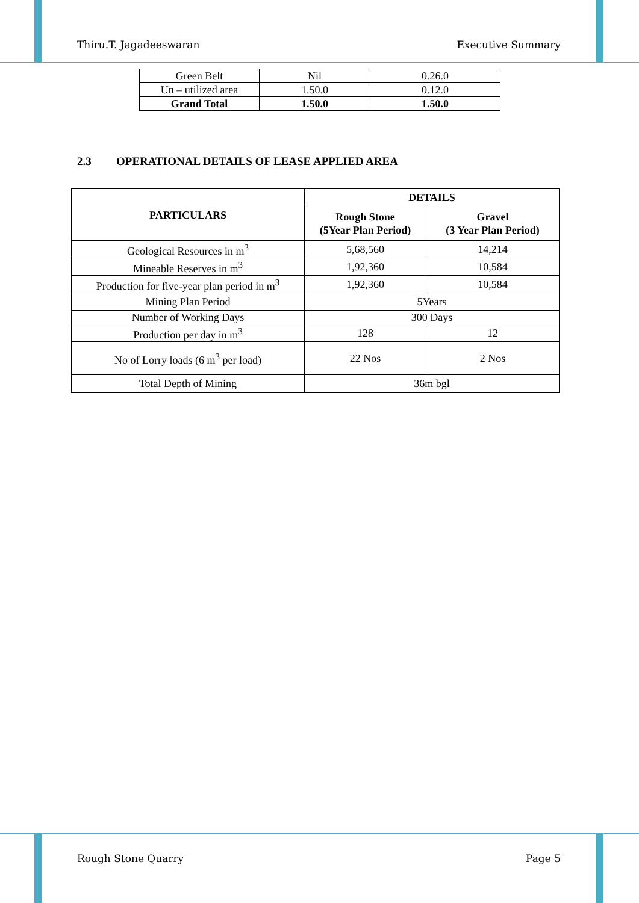Thiru.T. Jagadeeswaran Executive Summary
| Green Belt | Nil | 0.26.0 |
| Un – utilized area | 1.50.0 | 0.12.0 |
| Grand Total | 1.50.0 | 1.50.0 |
2.3 OPERATIONAL DETAILS OF LEASE APPLIED AREA
| PARTICULARS | DETAILS | |
| --- | --- | --- |
| | Rough Stone (5Year Plan Period) | Gravel (3 Year Plan Period) |
| Geological Resources in m<sup>3</sup> | 5,68,560 | 14,214 |
| Mineable Reserves in m<sup>3</sup> | 1,92,360 | 10,584 |
| Production for five-year plan period in m<sup>3</sup> | 1,92,360 | 10,584 |
| Mining Plan Period | 5Years | |
| Number of Working Days | 300 Days | |
| Production per day in m<sup>3</sup> | 128 | 12 |
| No of Lorry loads (6 m<sup>3</sup> per load) | 22 Nos | 2 Nos |
| Total Depth of Mining | 36m bgl | |
Rough Stone Quarry Page 5